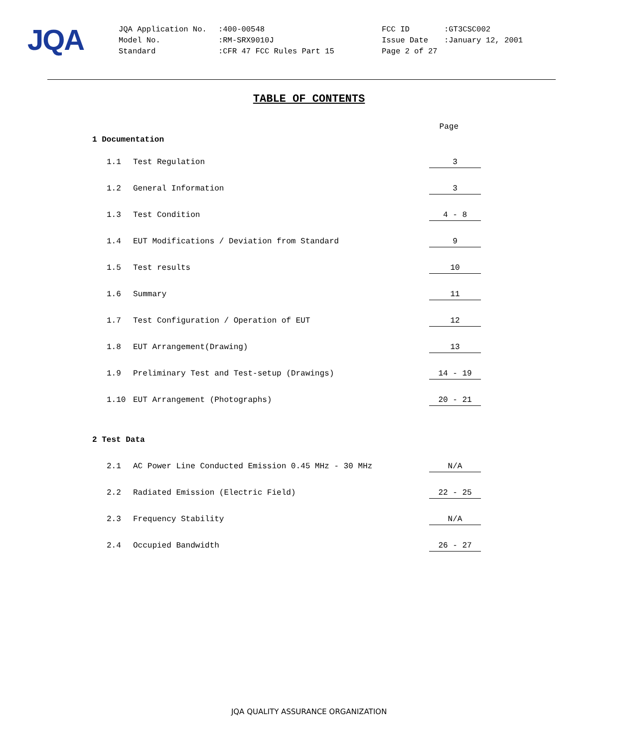JQA
| JQA Application No. | :400-00548 | FCC ID | :GT3CSC002 |
| Model No. | :RM-SRX9010J | Issue Date | :January 12, 2001 |
| Standard | :CFR 47 FCC Rules Part 15 | Page 2 of 27 | |
TABLE OF CONTENTS
Page
1 Documentation
1.1 Test Regulation 3
1.2 General Information 3
1.3 Test Condition 4 - 8
1.4 EUT Modifications / Deviation from Standard 9
1.5 Test results 10
1.6 Summary 11
1.7 Test Configuration / Operation of EUT 12
1.8 EUT Arrangement(Drawing) 13
1.9 Preliminary Test and Test-setup (Drawings) 14 - 19
1.10 EUT Arrangement (Photographs) 20 - 21
2 Test Data
2.1 AC Power Line Conducted Emission 0.45 MHz - 30 MHz N/A
2.2 Radiated Emission (Electric Field) 22 - 25
2.3 Frequency Stability N/A
2.4 Occupied Bandwidth 26 - 27
JQA QUALITY ASSURANCE ORGANIZATION